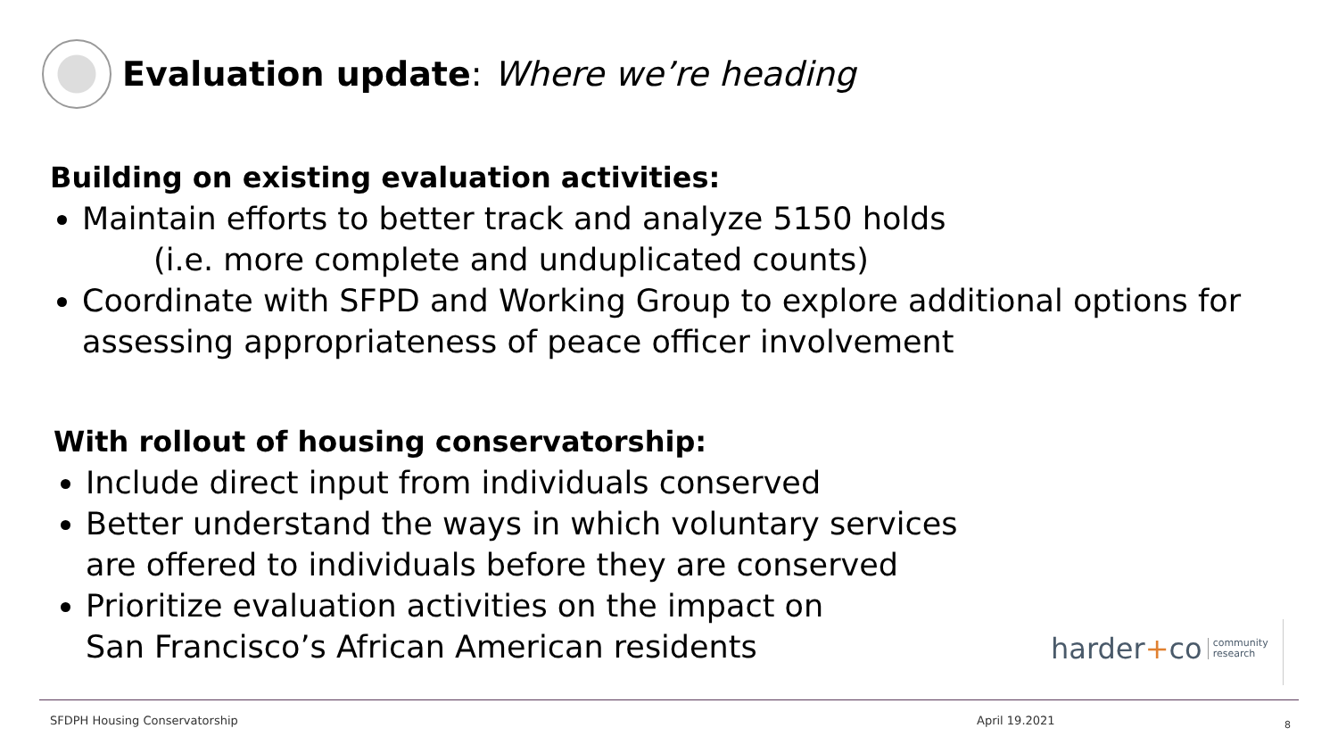Evaluation update: Where we’re heading
Building on existing evaluation activities:
Maintain efforts to better track and analyze 5150 holds
(i.e. more complete and unduplicated counts)
Coordinate with SFPD and Working Group to explore additional options for assessing appropriateness of peace officer involvement
With rollout of housing conservatorship:
Include direct input from individuals conserved
Better understand the ways in which voluntary services
are offered to individuals before they are conserved
Prioritize evaluation activities on the impact on
San Francisco’s African American residents
harder + co community
research
SFDPH Housing Conservatorship April 19.2021 8